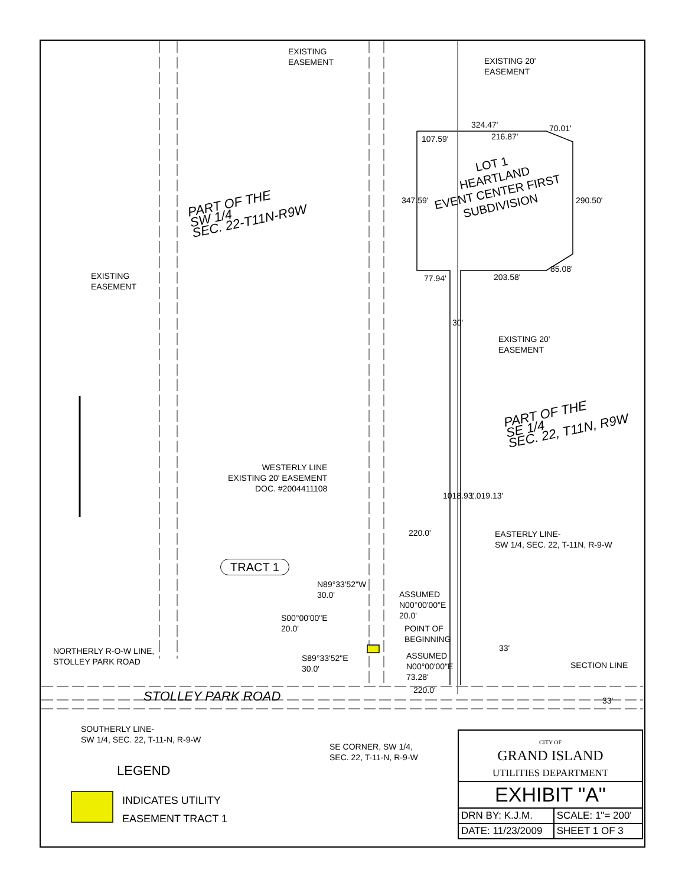EXISTING
EASEMENT
EXISTING 20'
EASEMENT
324.47'
107.59' 216.87'
70.01'
LOT 1
HEARTLAND
EVENT CENTER FIRST
SUBDIVISION
347.59' 290.50'
PART OF THE
SW 1/4
SEC. 22-T11N-R9W
EXISTING
EASEMENT
77.94' 203.58'
85.08'
30'
EXISTING 20'
EASEMENT
PART OF THE
SE 1/4
SEC. 22, T11N, R9W
WESTERLY LINE
EXISTING 20' EASEMENT
DOC. #2004411108
1018.93' 1,019.13'
220.0'
EASTERLY LINE-
SW 1/4, SEC. 22, T-11N, R-9-W
TRACT 1
N89°33'52"W
30.0'
ASSUMED
N00°00'00"E
20.0'
S00°00'00"E
20.0'
POINT OF
BEGINNING
NORTHERLY R-O-W LINE,
STOLLEY PARK ROAD
S89°33'52"E
30.0'
ASSUMED
N00°00'00"E
73.28'
33'
SECTION LINE
220.0'
STOLLEY PARK ROAD 33'
SOUTHERLY LINE-
SW 1/4, SEC. 22, T-11-N, R-9-W
SE CORNER, SW 1/4,
SEC. 22, T-11-N, R-9-W
LEGEND
INDICATES UTILITY
EASEMENT TRACT 1
| CITY OF GRAND ISLAND UTILITIES DEPARTMENT | |
| EXHIBIT "A" | |
| DRN BY: K.J.M. | SCALE: 1"= 200' |
| DATE: 11/23/2009 | SHEET 1 OF 3 |